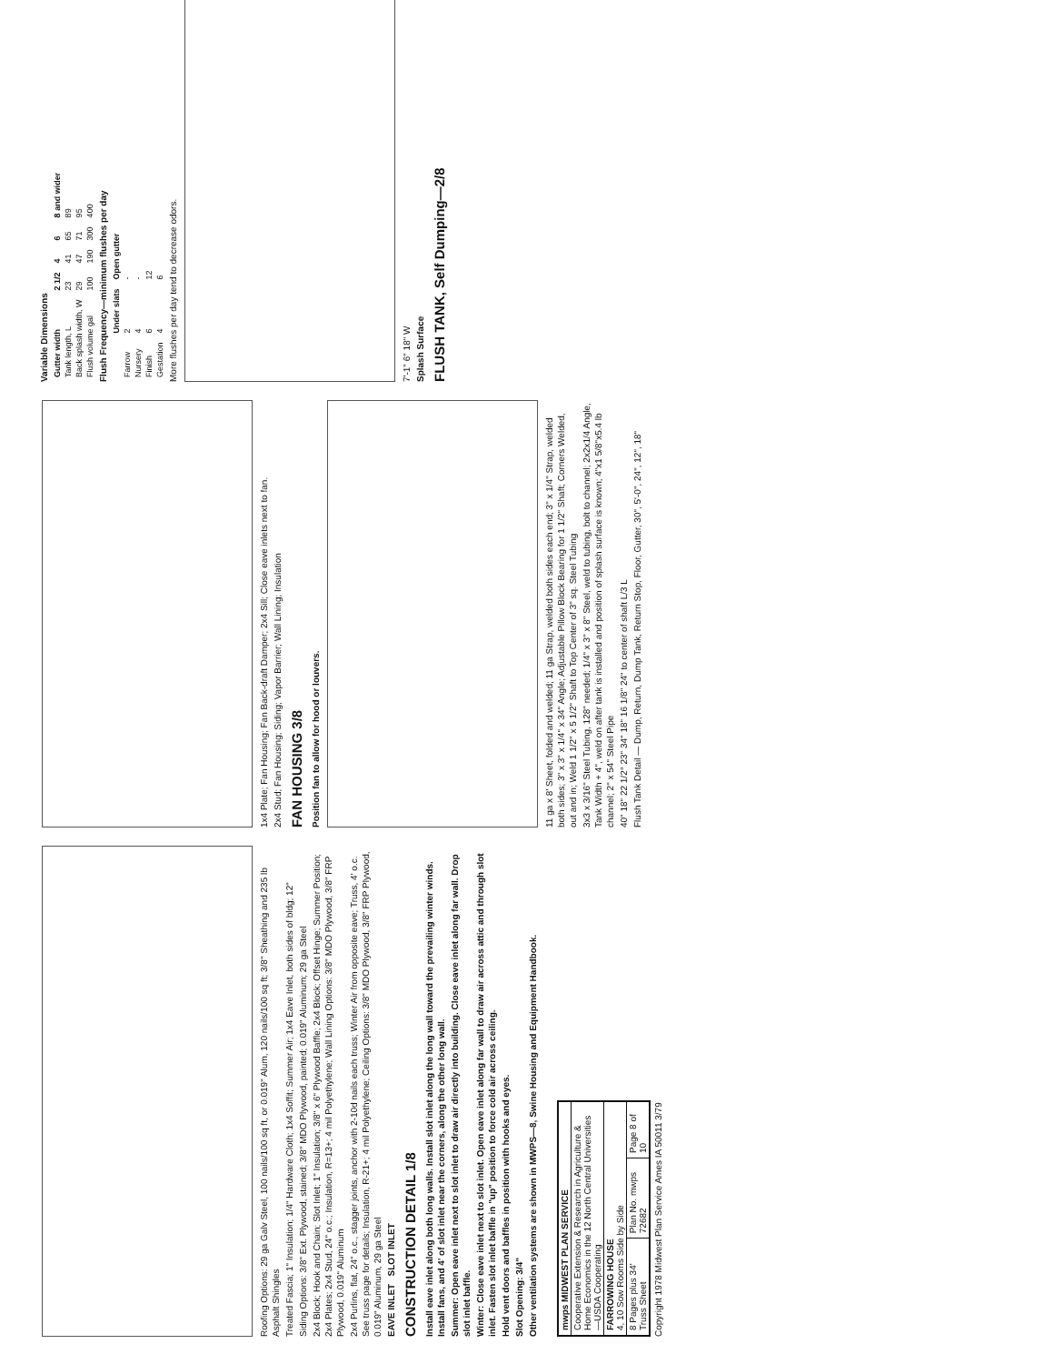Roofing Options: 29 ga Galv Steel, 100 nails/100 sq ft, or 0.019" Alum, 120 nails/100 sq ft; 3/8" Sheathing and 235 lb Asphalt Shingles
Treated Fascia; 1" Insulation; 1/4" Hardware Cloth; 1x4 Soffit; Summer Air; 1x4 Eave Inlet, both sides of bldg; 12"
Siding Options: 3/8" Ext. Plywood, stained; 3/8" MDO Plywood, painted; 0.019" Aluminum; 29 ga Steel
2x4 Block; Hook and Chain; Slot Inlet; 1" Insulation; 3/8" x 6" Plywood Baffle; 2x4 Block; Offset Hinge; Summer Position; 2x4 Plates; 2x4 Stud, 24" o.c.; Insulation, R=13+; 4 mil Polyethylene; Wall Lining Options: 3/8" MDO Plywood, 3/8" FRP Plywood, 0.019" Aluminum
2x4 Purlins, flat, 24" o.c., stagger joints, anchor with 2-10d nails each truss; Winter Air from opposite eave; Truss, 4' o.c. See truss page for details; Insulation, R-21+; 4 mil Polyethylene; Ceiling Options: 3/8" MDO Plywood, 3/8" FRP Plywood, 0.019" Aluminum, 29 ga Steel
EAVE INLET SLOT INLET
CONSTRUCTION DETAIL 1/8
Install eave inlet along both long walls. Install slot inlet along the long wall toward the prevailing winter winds. Install fans, and 4' of slot inlet near the corners, along the other long wall.
Summer: Open eave inlet next to slot inlet to draw air directly into building. Close eave inlet along far wall. Drop slot inlet baffle.
Winter: Close eave inlet next to slot inlet. Open eave inlet along far wall to draw air across attic and through slot inlet. Fasten slot inlet baffle in "up" position to force cold air across ceiling.
Hold vent doors and baffles in position with hooks and eyes.
Slot Opening: 3/4"
Other ventilation systems are shown in MWPS—8, Swine Housing and Equipment Handbook.
| mwps MIDWEST PLAN SERVICE | | |
| Cooperative Extension & Research in Agriculture & Home Economics in the 12 North Central Universities—USDA Cooperating | | |
| FARROWING HOUSE 4, 10 Sow Rooms Side by Side | | |
| 8 Pages plus 34' Truss Sheet | Plan No. mwps 72682 | Page 8 of 10 |
Copyright 1978 Midwest Plan Service Ames IA 50011 3/79
1x4 Plate; Fan Housing; Fan Back-draft Damper; 2x4 Sill; Close eave inlets next to fan.
2x4 Stud; Fan Housing; Siding; Vapor Barrier; Wall Lining; Insulation
FAN HOUSING 3/8
Position fan to allow for hood or louvers.
11 ga x 8' Sheet, folded and welded; 11 ga Strap, welded both sides each end; 3" x 1/4" Strap, welded both sides; 3" x 3" x 1/4" x 34" Angle; Adjustable Pillow Block Bearing for 1 1/2" Shaft; Corners Welded, out and in; Weld 1 1/2" x 5 1/2" Shaft to Top Center of 3" sq. Steel Tubing
3x3 x 3/16" Steel Tubing, 128" needed; 1/4" x 3" x 8" Steel, weld to tubing, bolt to channel; 2x2x1/4 Angle, Tank Width + 4", weld on after tank is installed and position of splash surface is known; 4"x1 5/8"x5.4 lb channel; 2" x 54" Steel Pipe
40" 18" 22 1/2° 23" 34" 18" 16 1/8" 24" to center of shaft L/3 L
Flush Tank Detail — Dump, Return, Dump Tank, Return Stop, Floor, Gutter, 30", 5'-0", 24", 12", 18"
Variable Dimensions
| Gutter width | 2 1/2 | 4 | 6 | 8 and wider |
| --- | --- | --- | --- | --- |
| Tank length, L | 23 | 41 | 65 | 89 |
| Back splash width, W | 29 | 47 | 71 | 95 |
| Flush volume gal | 100 | 190 | 300 | 400 |
Flush Frequency—minimum flushes per day
| | Under slats | Open gutter |
| --- | --- | --- |
| Farrow | 2 | - |
| Nursery | 4 | - |
| Finish | 6 | 12 |
| Gestation | 4 | 6 |
More flushes per day tend to decrease odors.
7'-1" 6" 18" W
Splash Surface
FLUSH TANK, Self Dumping—2/8